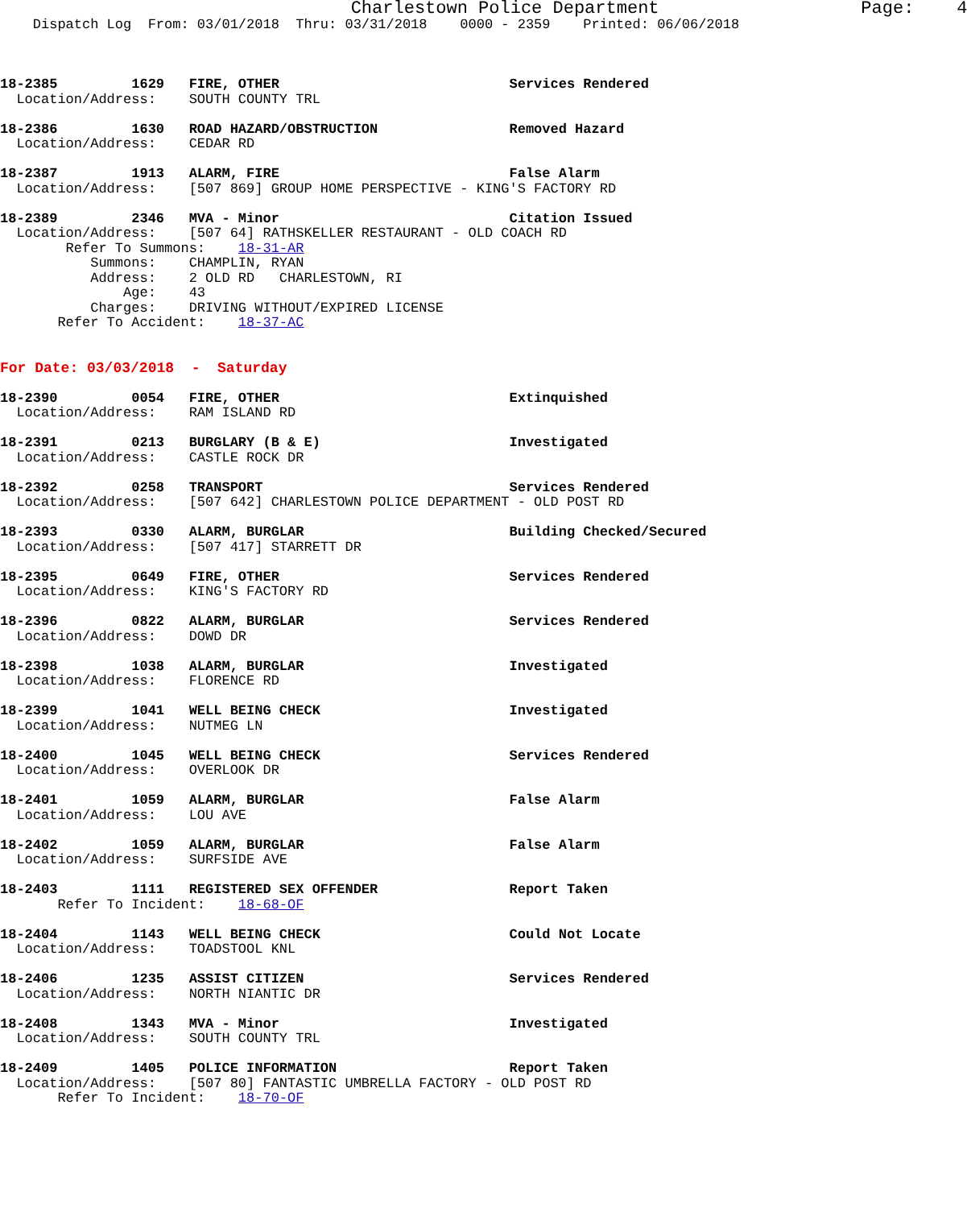Charlestown Police Department                   Page:    4
    Dispatch Log  From: 03/01/2018  Thru: 03/31/2018    0000 - 2359    Printed: 06/06/2018



18-2385         1629   FIRE, OTHER                            Services Rendered
  Location/Address:    SOUTH COUNTY TRL

18-2386         1630   ROAD HAZARD/OBSTRUCTION                Removed Hazard
  Location/Address:    CEDAR RD

18-2387         1913   ALARM, FIRE                            False Alarm
  Location/Address:    [507 869] GROUP HOME PERSPECTIVE - KING'S FACTORY RD

18-2389         2346   MVA - Minor                            Citation Issued
  Location/Address:    [507 64] RATHSKELLER RESTAURANT - OLD COACH RD
        Refer To Summons:    18-31-AR
           Summons:    CHAMPLIN, RYAN
           Address:    2 OLD RD   CHARLESTOWN, RI
               Age:    43
           Charges:    DRIVING WITHOUT/EXPIRED LICENSE
       Refer To Accident:    18-37-AC


For Date: 03/03/2018  -  Saturday

18-2390         0054   FIRE, OTHER                            Extinquished
  Location/Address:    RAM ISLAND RD

18-2391         0213   BURGLARY (B & E)                       Investigated
  Location/Address:    CASTLE ROCK DR

18-2392         0258   TRANSPORT                              Services Rendered
  Location/Address:    [507 642] CHARLESTOWN POLICE DEPARTMENT - OLD POST RD

18-2393         0330   ALARM, BURGLAR                         Building Checked/Secured
  Location/Address:    [507 417] STARRETT DR

18-2395         0649   FIRE, OTHER                            Services Rendered
  Location/Address:    KING'S FACTORY RD

18-2396         0822   ALARM, BURGLAR                         Services Rendered
  Location/Address:    DOWD DR

18-2398         1038   ALARM, BURGLAR                         Investigated
  Location/Address:    FLORENCE RD

18-2399         1041   WELL BEING CHECK                       Investigated
  Location/Address:    NUTMEG LN

18-2400         1045   WELL BEING CHECK                       Services Rendered
  Location/Address:    OVERLOOK DR

18-2401         1059   ALARM, BURGLAR                         False Alarm
  Location/Address:    LOU AVE

18-2402         1059   ALARM, BURGLAR                         False Alarm
  Location/Address:    SURFSIDE AVE

18-2403         1111   REGISTERED SEX OFFENDER                Report Taken
       Refer To Incident:    18-68-OF

18-2404         1143   WELL BEING CHECK                       Could Not Locate
  Location/Address:    TOADSTOOL KNL

18-2406         1235   ASSIST CITIZEN                         Services Rendered
  Location/Address:    NORTH NIANTIC DR

18-2408         1343   MVA - Minor                            Investigated
  Location/Address:    SOUTH COUNTY TRL

18-2409         1405   POLICE INFORMATION                     Report Taken
  Location/Address:    [507 80] FANTASTIC UMBRELLA FACTORY - OLD POST RD
       Refer To Incident:    18-70-OF